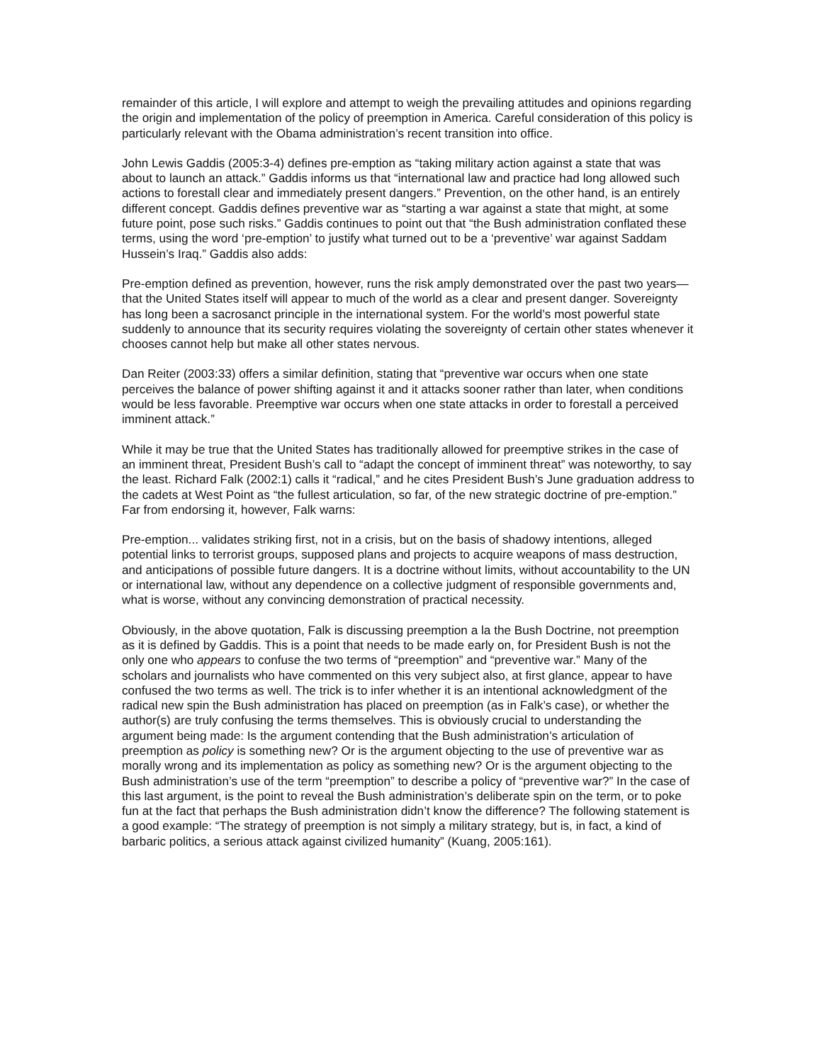remainder of this article, I will explore and attempt to weigh the prevailing attitudes and opinions regarding the origin and implementation of the policy of preemption in America. Careful consideration of this policy is particularly relevant with the Obama administration’s recent transition into office.
John Lewis Gaddis (2005:3-4) defines pre-emption as “taking military action against a state that was about to launch an attack.” Gaddis informs us that “international law and practice had long allowed such actions to forestall clear and immediately present dangers.” Prevention, on the other hand, is an entirely different concept. Gaddis defines preventive war as “starting a war against a state that might, at some future point, pose such risks.” Gaddis continues to point out that “the Bush administration conflated these terms, using the word ‘pre-emption’ to justify what turned out to be a ‘preventive’ war against Saddam Hussein’s Iraq.” Gaddis also adds:
Pre-emption defined as prevention, however, runs the risk amply demonstrated over the past two years—that the United States itself will appear to much of the world as a clear and present danger. Sovereignty has long been a sacrosanct principle in the international system. For the world’s most powerful state suddenly to announce that its security requires violating the sovereignty of certain other states whenever it chooses cannot help but make all other states nervous.
Dan Reiter (2003:33) offers a similar definition, stating that “preventive war occurs when one state perceives the balance of power shifting against it and it attacks sooner rather than later, when conditions would be less favorable. Preemptive war occurs when one state attacks in order to forestall a perceived imminent attack.”
While it may be true that the United States has traditionally allowed for preemptive strikes in the case of an imminent threat, President Bush’s call to “adapt the concept of imminent threat” was noteworthy, to say the least. Richard Falk (2002:1) calls it “radical,” and he cites President Bush’s June graduation address to the cadets at West Point as “the fullest articulation, so far, of the new strategic doctrine of pre-emption.” Far from endorsing it, however, Falk warns:
Pre-emption... validates striking first, not in a crisis, but on the basis of shadowy intentions, alleged potential links to terrorist groups, supposed plans and projects to acquire weapons of mass destruction, and anticipations of possible future dangers. It is a doctrine without limits, without accountability to the UN or international law, without any dependence on a collective judgment of responsible governments and, what is worse, without any convincing demonstration of practical necessity.
Obviously, in the above quotation, Falk is discussing preemption a la the Bush Doctrine, not preemption as it is defined by Gaddis. This is a point that needs to be made early on, for President Bush is not the only one who appears to confuse the two terms of “preemption” and “preventive war.” Many of the scholars and journalists who have commented on this very subject also, at first glance, appear to have confused the two terms as well. The trick is to infer whether it is an intentional acknowledgment of the radical new spin the Bush administration has placed on preemption (as in Falk’s case), or whether the author(s) are truly confusing the terms themselves. This is obviously crucial to understanding the argument being made: Is the argument contending that the Bush administration’s articulation of preemption as policy is something new? Or is the argument objecting to the use of preventive war as morally wrong and its implementation as policy as something new? Or is the argument objecting to the Bush administration’s use of the term “preemption” to describe a policy of “preventive war?” In the case of this last argument, is the point to reveal the Bush administration’s deliberate spin on the term, or to poke fun at the fact that perhaps the Bush administration didn’t know the difference? The following statement is a good example: “The strategy of preemption is not simply a military strategy, but is, in fact, a kind of barbaric politics, a serious attack against civilized humanity” (Kuang, 2005:161).